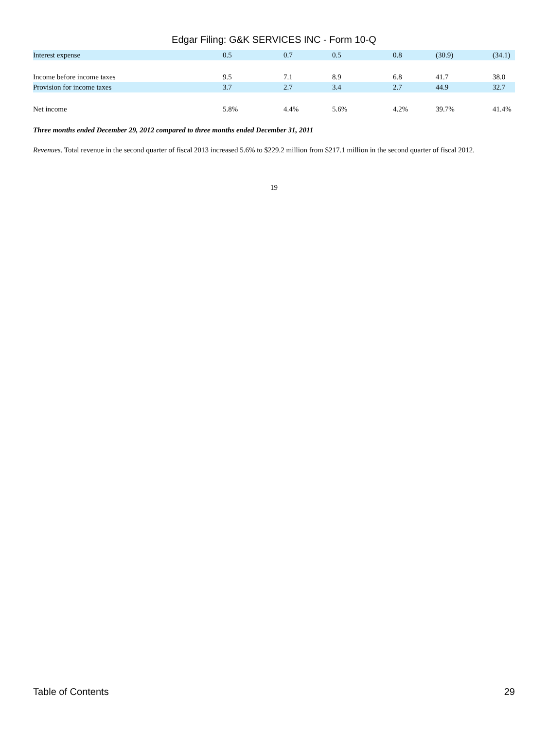Edgar Filing: G&K SERVICES INC - Form 10-Q
| Interest expense | 0.5 | 0.7 | 0.5 | 0.8 | (30.9) | (34.1) |
| Income before income taxes | 9.5 | 7.1 | 8.9 | 6.8 | 41.7 | 38.0 |
| Provision for income taxes | 3.7 | 2.7 | 3.4 | 2.7 | 44.9 | 32.7 |
| Net income | 5.8% | 4.4% | 5.6% | 4.2% | 39.7% | 41.4% |
Three months ended December 29, 2012 compared to three months ended December 31, 2011
Revenues. Total revenue in the second quarter of fiscal 2013 increased 5.6% to $229.2 million from $217.1 million in the second quarter of fiscal 2012.
19
Table of Contents 29